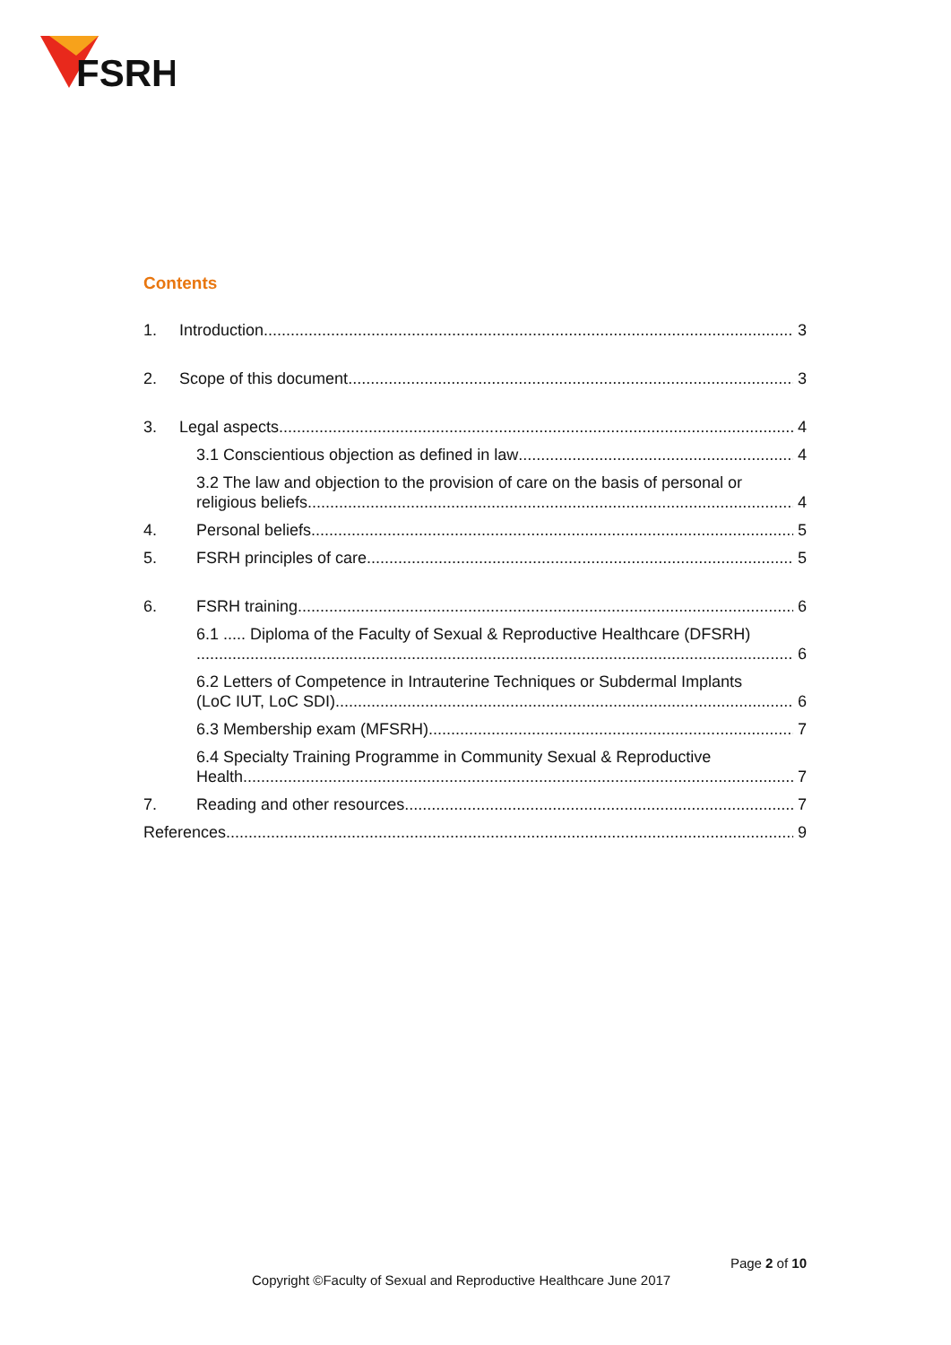FSRH
Contents
1. Introduction 3
2. Scope of this document 3
3. Legal aspects 4
3.1 Conscientious objection as defined in law 4
3.2 The law and objection to the provision of care on the basis of personal or
religious beliefs 4
4. Personal beliefs 5
5. FSRH principles of care 5
6. FSRH training 6
6.1 ..... Diploma of the Faculty of Sexual & Reproductive Healthcare (DFSRH)
6
6.2 Letters of Competence in Intrauterine Techniques or Subdermal Implants
(LoC IUT, LoC SDI) 6
6.3 Membership exam (MFSRH) 7
6.4 Specialty Training Programme in Community Sexual & Reproductive
Health 7
7. Reading and other resources 7
References 9
Page 2 of 10
Copyright ©Faculty of Sexual and Reproductive Healthcare June 2017